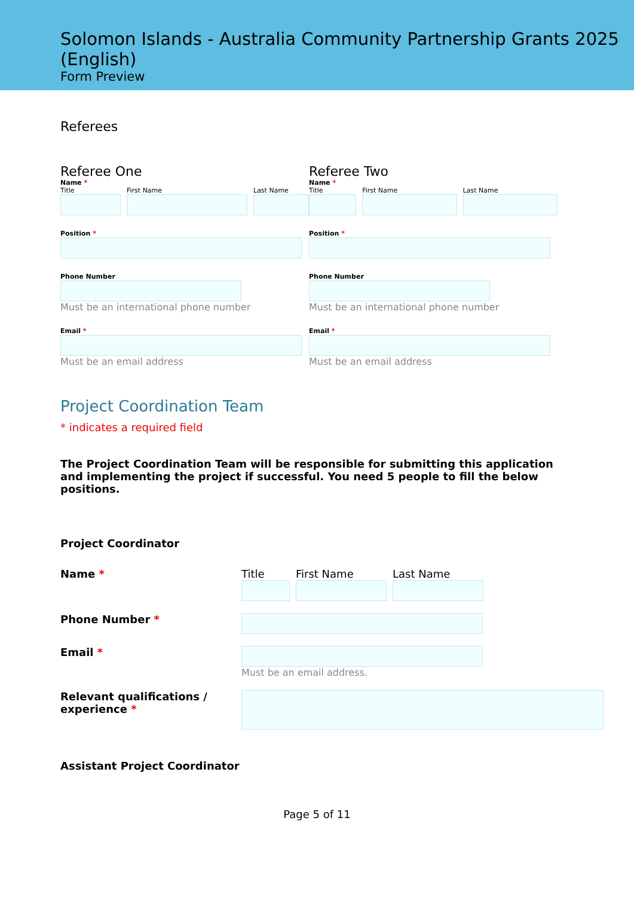Solomon Islands - Australia Community Partnership Grants 2025 (English)
Form Preview
Referees
Referee One
Name *
Title First Name Last Name
Position *
Phone Number
Must be an international phone number
Email *
Must be an email address
Referee Two
Name *
Title First Name Last Name
Position *
Phone Number
Must be an international phone number
Email *
Must be an email address
Project Coordination Team
* indicates a required field
The Project Coordination Team will be responsible for submitting this application and implementing the project if successful. You need 5 people to fill the below positions.
Project Coordinator
Name * Title First Name Last Name
Phone Number *
Email * Must be an email address.
Relevant qualifications / experience *
Assistant Project Coordinator
Page 5 of 11